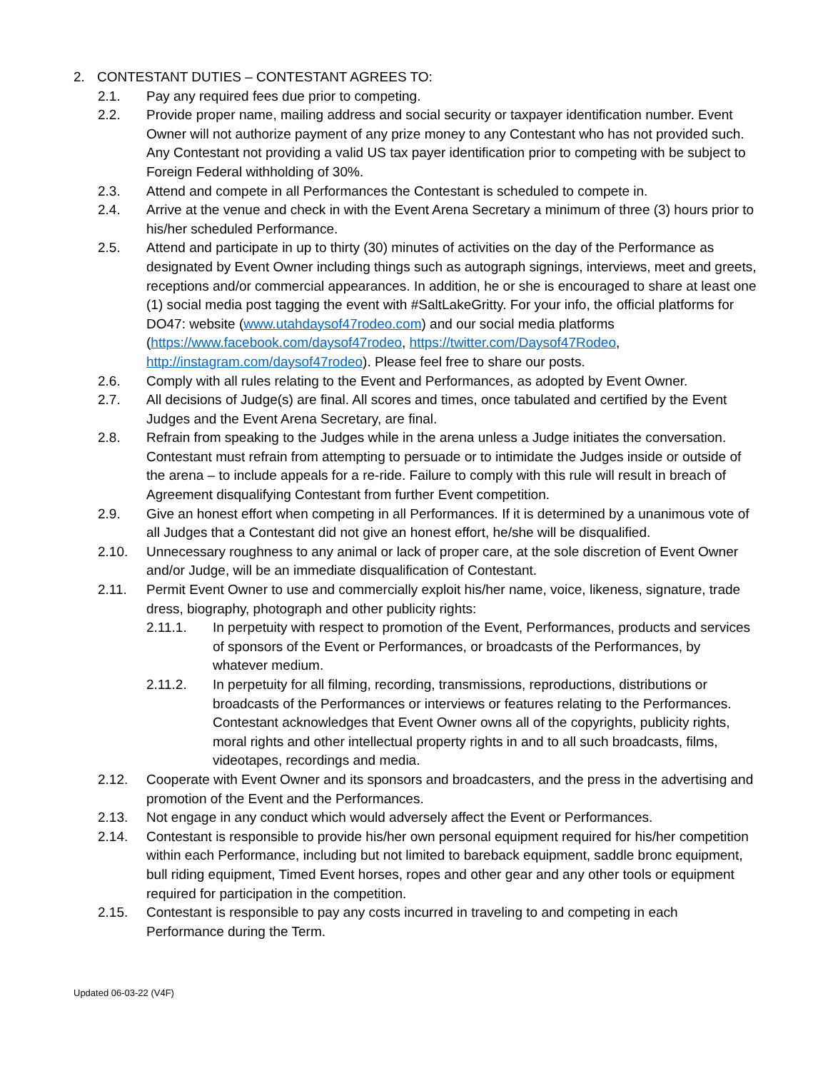2. CONTESTANT DUTIES – CONTESTANT AGREES TO:
2.1. Pay any required fees due prior to competing.
2.2. Provide proper name, mailing address and social security or taxpayer identification number. Event Owner will not authorize payment of any prize money to any Contestant who has not provided such. Any Contestant not providing a valid US tax payer identification prior to competing with be subject to Foreign Federal withholding of 30%.
2.3. Attend and compete in all Performances the Contestant is scheduled to compete in.
2.4. Arrive at the venue and check in with the Event Arena Secretary a minimum of three (3) hours prior to his/her scheduled Performance.
2.5. Attend and participate in up to thirty (30) minutes of activities on the day of the Performance as designated by Event Owner including things such as autograph signings, interviews, meet and greets, receptions and/or commercial appearances. In addition, he or she is encouraged to share at least one (1) social media post tagging the event with #SaltLakeGritty. For your info, the official platforms for DO47: website (www.utahdaysof47rodeo.com) and our social media platforms (https://www.facebook.com/daysof47rodeo, https://twitter.com/Daysof47Rodeo, http://instagram.com/daysof47rodeo). Please feel free to share our posts.
2.6. Comply with all rules relating to the Event and Performances, as adopted by Event Owner.
2.7. All decisions of Judge(s) are final. All scores and times, once tabulated and certified by the Event Judges and the Event Arena Secretary, are final.
2.8. Refrain from speaking to the Judges while in the arena unless a Judge initiates the conversation. Contestant must refrain from attempting to persuade or to intimidate the Judges inside or outside of the arena – to include appeals for a re-ride. Failure to comply with this rule will result in breach of Agreement disqualifying Contestant from further Event competition.
2.9. Give an honest effort when competing in all Performances. If it is determined by a unanimous vote of all Judges that a Contestant did not give an honest effort, he/she will be disqualified.
2.10. Unnecessary roughness to any animal or lack of proper care, at the sole discretion of Event Owner and/or Judge, will be an immediate disqualification of Contestant.
2.11. Permit Event Owner to use and commercially exploit his/her name, voice, likeness, signature, trade dress, biography, photograph and other publicity rights:
2.11.1. In perpetuity with respect to promotion of the Event, Performances, products and services of sponsors of the Event or Performances, or broadcasts of the Performances, by whatever medium.
2.11.2. In perpetuity for all filming, recording, transmissions, reproductions, distributions or broadcasts of the Performances or interviews or features relating to the Performances. Contestant acknowledges that Event Owner owns all of the copyrights, publicity rights, moral rights and other intellectual property rights in and to all such broadcasts, films, videotapes, recordings and media.
2.12. Cooperate with Event Owner and its sponsors and broadcasters, and the press in the advertising and promotion of the Event and the Performances.
2.13. Not engage in any conduct which would adversely affect the Event or Performances.
2.14. Contestant is responsible to provide his/her own personal equipment required for his/her competition within each Performance, including but not limited to bareback equipment, saddle bronc equipment, bull riding equipment, Timed Event horses, ropes and other gear and any other tools or equipment required for participation in the competition.
2.15. Contestant is responsible to pay any costs incurred in traveling to and competing in each Performance during the Term.
Updated 06-03-22 (V4F)